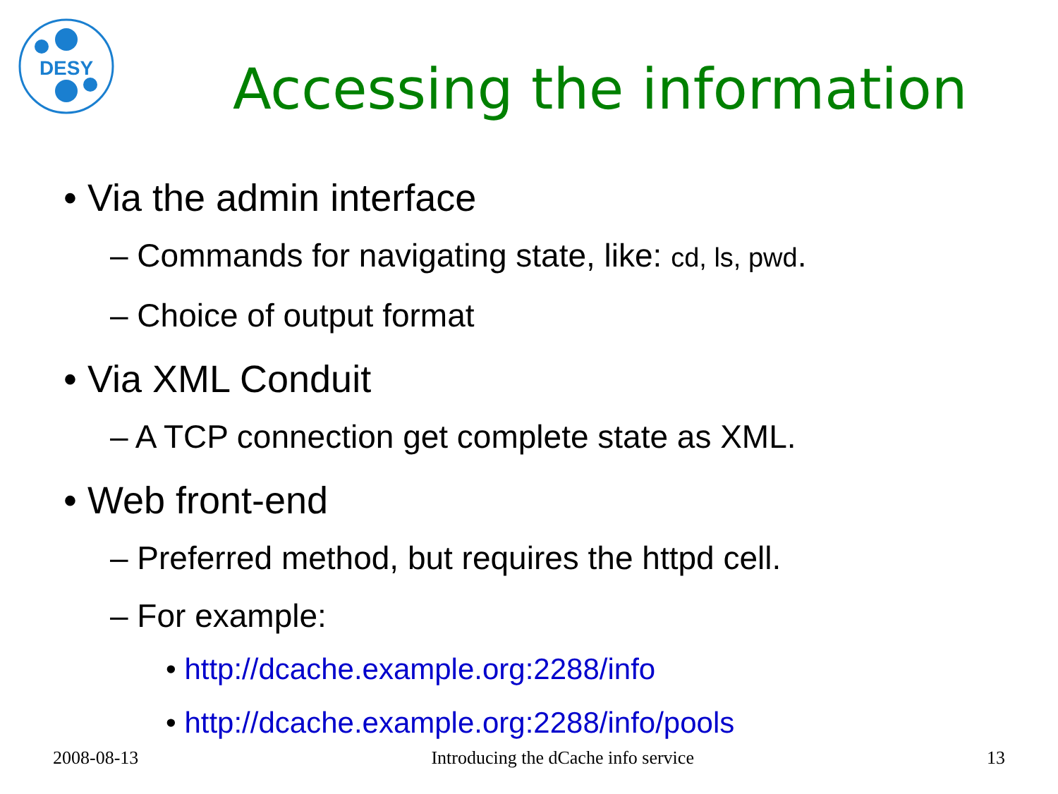DESY
Accessing the information
• Via the admin interface
– Commands for navigating state, like: cd, ls, pwd.
– Choice of output format
• Via XML Conduit
– A TCP connection get complete state as XML.
• Web front-end
– Preferred method, but requires the httpd cell.
– For example:
• http://dcache.example.org:2288/info
• http://dcache.example.org:2288/info/pools
2008-08-13 Introducing the dCache info service 13